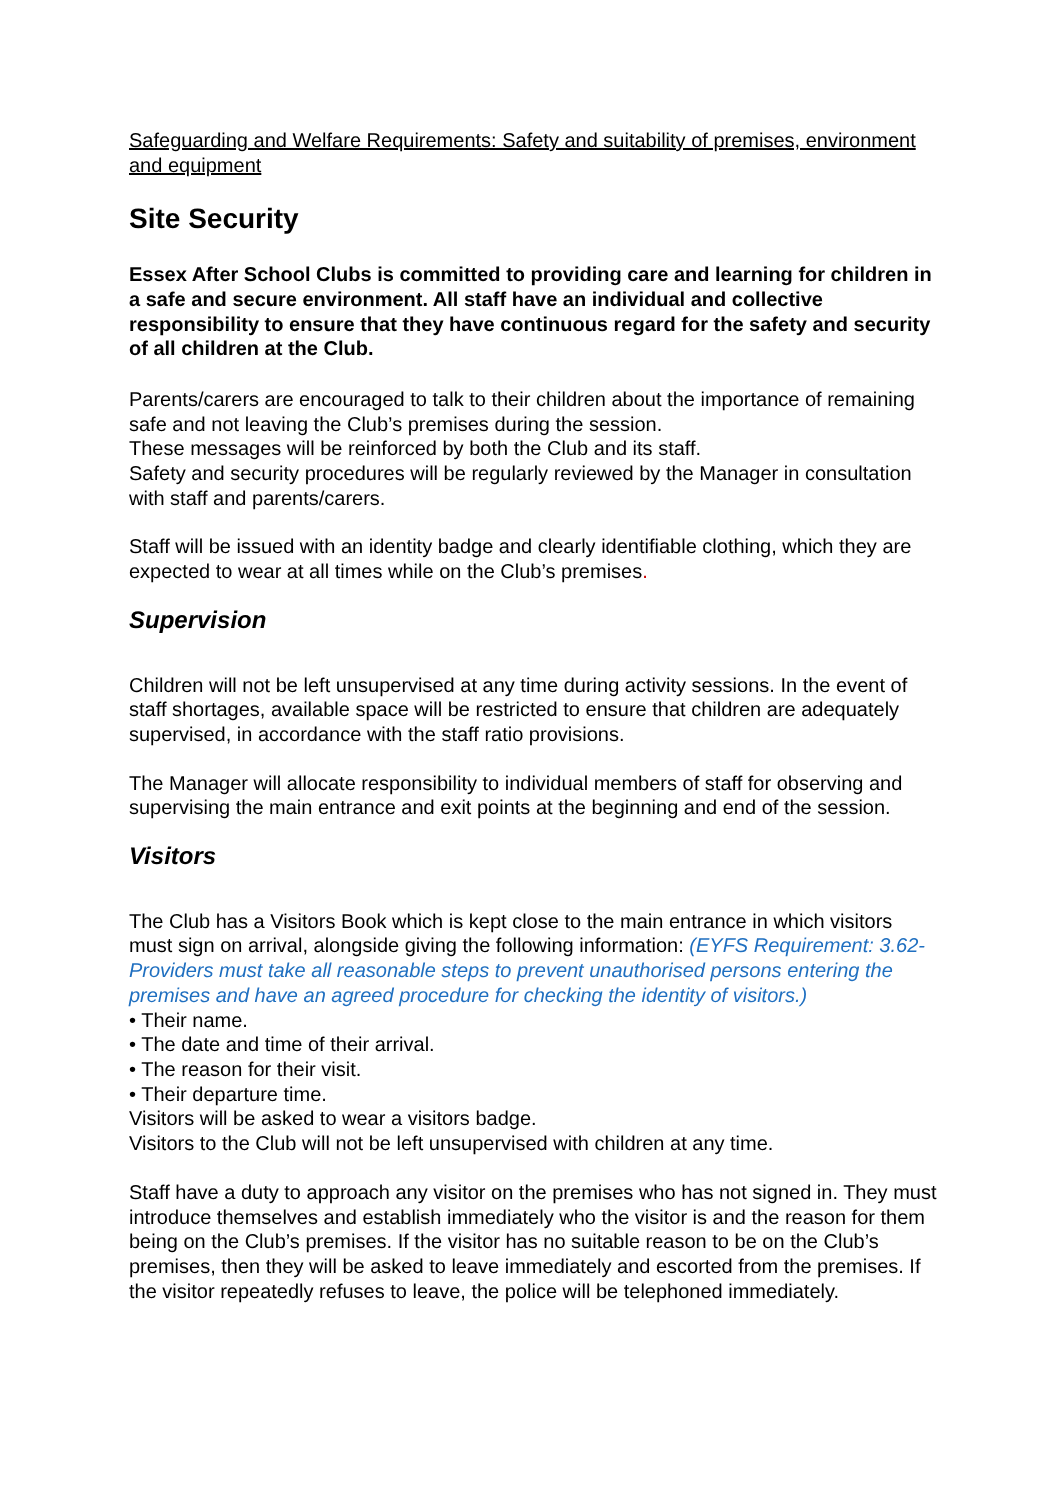Safeguarding and Welfare Requirements: Safety and suitability of premises, environment and equipment
Site Security
Essex After School Clubs is committed to providing care and learning for children in a safe and secure environment. All staff have an individual and collective responsibility to ensure that they have continuous regard for the safety and security of all children at the Club.
Parents/carers are encouraged to talk to their children about the importance of remaining safe and not leaving the Club’s premises during the session.
These messages will be reinforced by both the Club and its staff.
Safety and security procedures will be regularly reviewed by the Manager in consultation with staff and parents/carers.
Staff will be issued with an identity badge and clearly identifiable clothing, which they are expected to wear at all times while on the Club’s premises.
Supervision
Children will not be left unsupervised at any time during activity sessions. In the event of staff shortages, available space will be restricted to ensure that children are adequately supervised, in accordance with the staff ratio provisions.
The Manager will allocate responsibility to individual members of staff for observing and supervising the main entrance and exit points at the beginning and end of the session.
Visitors
The Club has a Visitors Book which is kept close to the main entrance in which visitors must sign on arrival, alongside giving the following information: (EYFS Requirement: 3.62-Providers must take all reasonable steps to prevent unauthorised persons entering the premises and have an agreed procedure for checking the identity of visitors.)
• Their name.
• The date and time of their arrival.
• The reason for their visit.
• Their departure time.
Visitors will be asked to wear a visitors badge.
Visitors to the Club will not be left unsupervised with children at any time.
Staff have a duty to approach any visitor on the premises who has not signed in. They must introduce themselves and establish immediately who the visitor is and the reason for them being on the Club’s premises. If the visitor has no suitable reason to be on the Club’s premises, then they will be asked to leave immediately and escorted from the premises. If the visitor repeatedly refuses to leave, the police will be telephoned immediately.